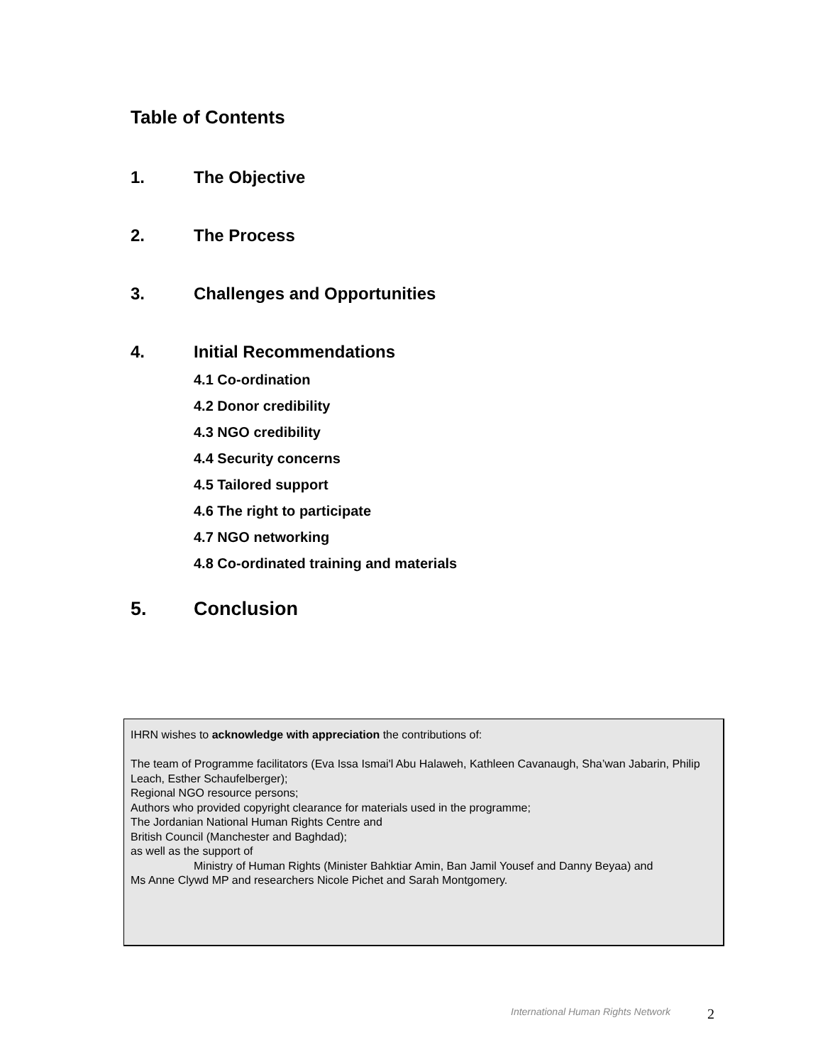Table of Contents
1. The Objective
2. The Process
3. Challenges and Opportunities
4. Initial Recommendations
4.1 Co-ordination
4.2 Donor credibility
4.3 NGO credibility
4.4 Security concerns
4.5 Tailored support
4.6 The right to participate
4.7 NGO networking
4.8 Co-ordinated training and materials
5. Conclusion
IHRN wishes to acknowledge with appreciation the contributions of:
The team of Programme facilitators (Eva Issa Ismai'l Abu Halaweh, Kathleen Cavanaugh, Sha’wan Jabarin, Philip Leach, Esther Schaufelberger);
Regional NGO resource persons;
Authors who provided copyright clearance for materials used in the programme;
The Jordanian National Human Rights Centre and
British Council (Manchester and Baghdad);
as well as the support of
Ministry of Human Rights (Minister Bahktiar Amin, Ban Jamil Yousef and Danny Beyaa) and
Ms Anne Clywd MP and researchers Nicole Pichet and Sarah Montgomery.
International Human Rights Network
2